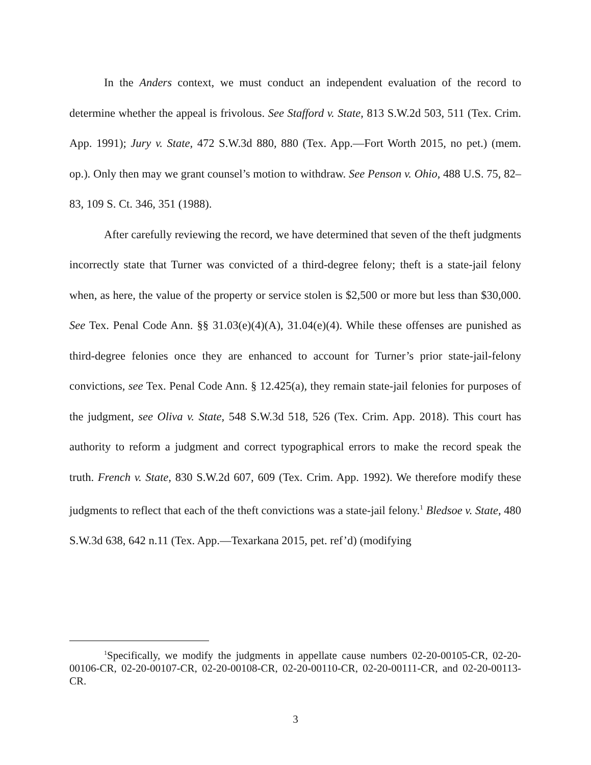In the Anders context, we must conduct an independent evaluation of the record to determine whether the appeal is frivolous. See Stafford v. State, 813 S.W.2d 503, 511 (Tex. Crim. App. 1991); Jury v. State, 472 S.W.3d 880, 880 (Tex. App.—Fort Worth 2015, no pet.) (mem. op.). Only then may we grant counsel’s motion to withdraw. See Penson v. Ohio, 488 U.S. 75, 82–83, 109 S. Ct. 346, 351 (1988).
After carefully reviewing the record, we have determined that seven of the theft judgments incorrectly state that Turner was convicted of a third-degree felony; theft is a state-jail felony when, as here, the value of the property or service stolen is $2,500 or more but less than $30,000. See Tex. Penal Code Ann. §§ 31.03(e)(4)(A), 31.04(e)(4). While these offenses are punished as third-degree felonies once they are enhanced to account for Turner’s prior state-jail-felony convictions, see Tex. Penal Code Ann. § 12.425(a), they remain state-jail felonies for purposes of the judgment, see Oliva v. State, 548 S.W.3d 518, 526 (Tex. Crim. App. 2018). This court has authority to reform a judgment and correct typographical errors to make the record speak the truth. French v. State, 830 S.W.2d 607, 609 (Tex. Crim. App. 1992). We therefore modify these judgments to reflect that each of the theft convictions was a state-jail felony.<sup>1</sup> Bledsoe v. State, 480 S.W.3d 638, 642 n.11 (Tex. App.—Texarkana 2015, pet. ref’d) (modifying
<sup>1</sup> Specifically, we modify the judgments in appellate cause numbers 02-20-00105-CR, 02-20-00106-CR, 02-20-00107-CR, 02-20-00108-CR, 02-20-00110-CR, 02-20-00111-CR, and 02-20-00113-CR.
3